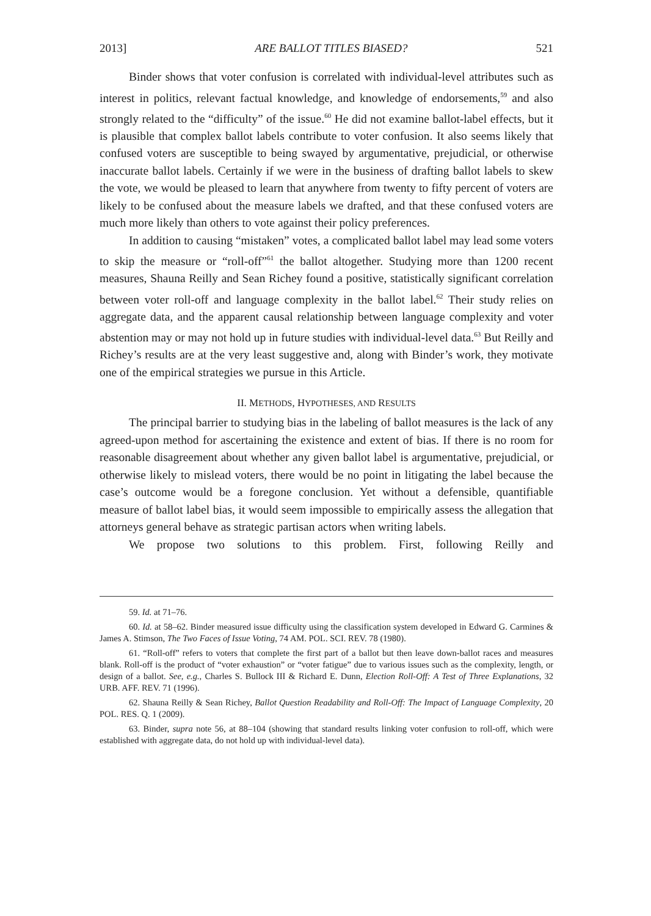2013] ARE BALLOT TITLES BIASED? 521
Binder shows that voter confusion is correlated with individual-level attributes such as interest in politics, relevant factual knowledge, and knowledge of endorsements,<sup>59</sup> and also strongly related to the “difficulty” of the issue.<sup>60</sup> He did not examine ballot-label effects, but it is plausible that complex ballot labels contribute to voter confusion. It also seems likely that confused voters are susceptible to being swayed by argumentative, prejudicial, or otherwise inaccurate ballot labels. Certainly if we were in the business of drafting ballot labels to skew the vote, we would be pleased to learn that anywhere from twenty to fifty percent of voters are likely to be confused about the measure labels we drafted, and that these confused voters are much more likely than others to vote against their policy preferences.
In addition to causing “mistaken” votes, a complicated ballot label may lead some voters to skip the measure or “roll-off”<sup>61</sup> the ballot altogether. Studying more than 1200 recent measures, Shauna Reilly and Sean Richey found a positive, statistically significant correlation between voter roll-off and language complexity in the ballot label.<sup>62</sup> Their study relies on aggregate data, and the apparent causal relationship between language complexity and voter abstention may or may not hold up in future studies with individual-level data.<sup>63</sup> But Reilly and Richey’s results are at the very least suggestive and, along with Binder’s work, they motivate one of the empirical strategies we pursue in this Article.
II. METHODS, HYPOTHESES, AND RESULTS
The principal barrier to studying bias in the labeling of ballot measures is the lack of any agreed-upon method for ascertaining the existence and extent of bias. If there is no room for reasonable disagreement about whether any given ballot label is argumentative, prejudicial, or otherwise likely to mislead voters, there would be no point in litigating the label because the case’s outcome would be a foregone conclusion. Yet without a defensible, quantifiable measure of ballot label bias, it would seem impossible to empirically assess the allegation that attorneys general behave as strategic partisan actors when writing labels.
We propose two solutions to this problem. First, following Reilly and
59. Id. at 71–76.
60. Id. at 58–62. Binder measured issue difficulty using the classification system developed in Edward G. Carmines & James A. Stimson, The Two Faces of Issue Voting, 74 AM. POL. SCI. REV. 78 (1980).
61. “Roll-off” refers to voters that complete the first part of a ballot but then leave down-ballot races and measures blank. Roll-off is the product of “voter exhaustion” or “voter fatigue” due to various issues such as the complexity, length, or design of a ballot. See, e.g., Charles S. Bullock III & Richard E. Dunn, Election Roll-Off: A Test of Three Explanations, 32 URB. AFF. REV. 71 (1996).
62. Shauna Reilly & Sean Richey, Ballot Question Readability and Roll-Off: The Impact of Language Complexity, 20 POL. RES. Q. 1 (2009).
63. Binder, supra note 56, at 88–104 (showing that standard results linking voter confusion to roll-off, which were established with aggregate data, do not hold up with individual-level data).